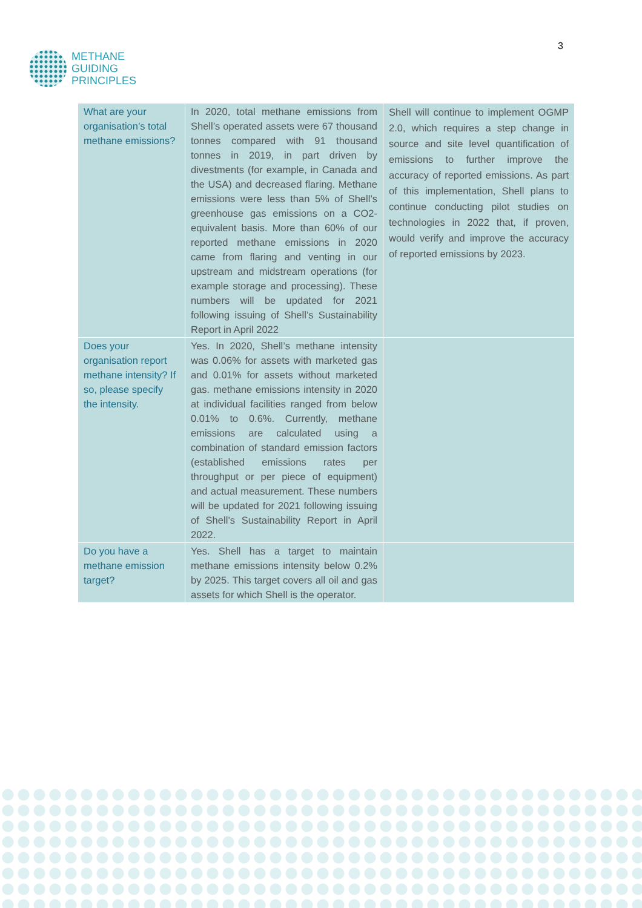METHANE
GUIDING
PRINCIPLES
3
| What are your organisation’s total methane emissions? | In 2020, total methane emissions from Shell’s operated assets were 67 thousand tonnes compared with 91 thousand tonnes in 2019, in part driven by divestments (for example, in Canada and the USA) and decreased flaring. Methane emissions were less than 5% of Shell’s greenhouse gas emissions on a CO2-equivalent basis. More than 60% of our reported methane emissions in 2020 came from flaring and venting in our upstream and midstream operations (for example storage and processing). These numbers will be updated for 2021 following issuing of Shell’s Sustainability Report in April 2022 | Shell will continue to implement OGMP 2.0, which requires a step change in source and site level quantification of emissions to further improve the accuracy of reported emissions. As part of this implementation, Shell plans to continue conducting pilot studies on technologies in 2022 that, if proven, would verify and improve the accuracy of reported emissions by 2023. |
| Does your organisation report methane intensity? If so, please specify the intensity. | Yes. In 2020, Shell’s methane intensity was 0.06% for assets with marketed gas and 0.01% for assets without marketed gas. methane emissions intensity in 2020 at individual facilities ranged from below 0.01% to 0.6%. Currently, methane emissions are calculated using a combination of standard emission factors (established emissions rates per throughput or per piece of equipment) and actual measurement. These numbers will be updated for 2021 following issuing of Shell’s Sustainability Report in April 2022. | |
| Do you have a methane emission target? | Yes. Shell has a target to maintain methane emissions intensity below 0.2% by 2025. This target covers all oil and gas assets for which Shell is the operator. | |